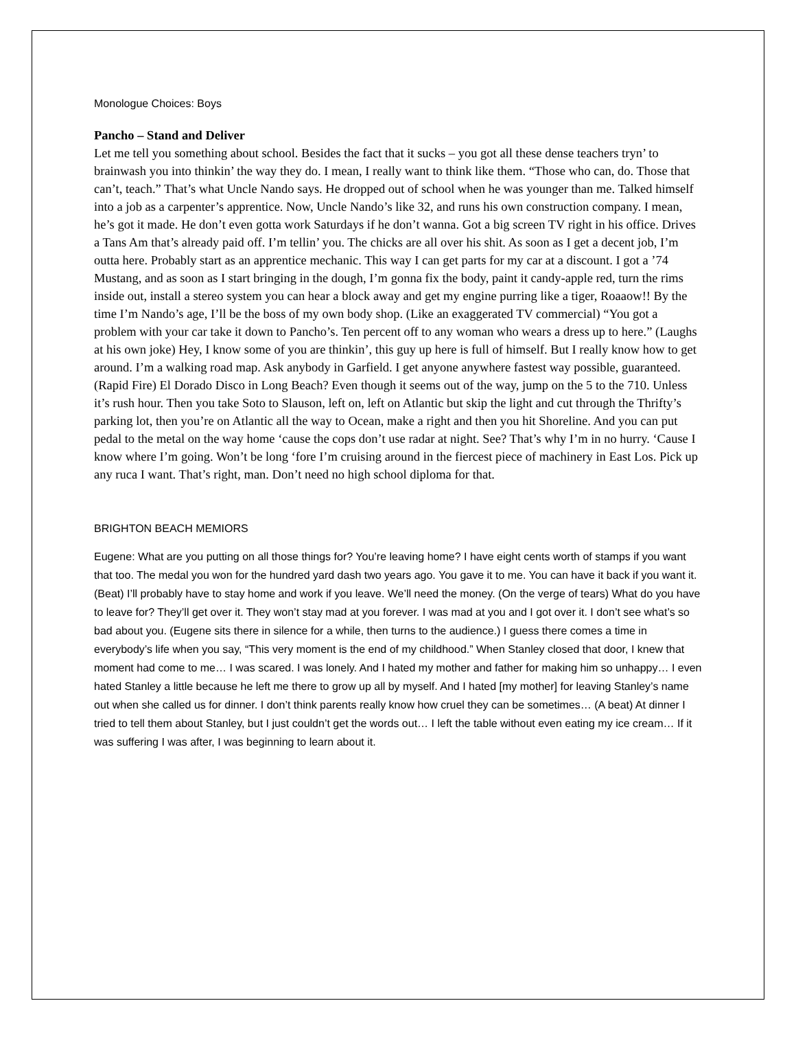Monologue Choices: Boys
Pancho – Stand and Deliver
Let me tell you something about school. Besides the fact that it sucks – you got all these dense teachers tryn’ to brainwash you into thinkin’ the way they do. I mean, I really want to think like them. “Those who can, do. Those that can’t, teach.” That’s what Uncle Nando says. He dropped out of school when he was younger than me. Talked himself into a job as a carpenter’s apprentice. Now, Uncle Nando’s like 32, and runs his own construction company. I mean, he’s got it made. He don’t even gotta work Saturdays if he don’t wanna. Got a big screen TV right in his office. Drives a Tans Am that’s already paid off. I’m tellin’ you. The chicks are all over his shit. As soon as I get a decent job, I’m outta here. Probably start as an apprentice mechanic. This way I can get parts for my car at a discount. I got a ’74 Mustang, and as soon as I start bringing in the dough, I’m gonna fix the body, paint it candy-apple red, turn the rims inside out, install a stereo system you can hear a block away and get my engine purring like a tiger, Roaaow!! By the time I’m Nando’s age, I’ll be the boss of my own body shop. (Like an exaggerated TV commercial) “You got a problem with your car take it down to Pancho’s. Ten percent off to any woman who wears a dress up to here.” (Laughs at his own joke) Hey, I know some of you are thinkin’, this guy up here is full of himself. But I really know how to get around. I’m a walking road map. Ask anybody in Garfield. I get anyone anywhere fastest way possible, guaranteed. (Rapid Fire) El Dorado Disco in Long Beach? Even though it seems out of the way, jump on the 5 to the 710. Unless it’s rush hour. Then you take Soto to Slauson, left on, left on Atlantic but skip the light and cut through the Thrifty’s parking lot, then you’re on Atlantic all the way to Ocean, make a right and then you hit Shoreline. And you can put pedal to the metal on the way home ‘cause the cops don’t use radar at night. See? That’s why I’m in no hurry. ‘Cause I know where I’m going. Won’t be long ‘fore I’m cruising around in the fiercest piece of machinery in East Los. Pick up any ruca I want. That’s right, man. Don’t need no high school diploma for that.
BRIGHTON BEACH MEMIORS
Eugene: What are you putting on all those things for? You’re leaving home? I have eight cents worth of stamps if you want that too. The medal you won for the hundred yard dash two years ago. You gave it to me. You can have it back if you want it. (Beat) I’ll probably have to stay home and work if you leave. We’ll need the money. (On the verge of tears) What do you have to leave for? They’ll get over it. They won’t stay mad at you forever. I was mad at you and I got over it. I don’t see what’s so bad about you. (Eugene sits there in silence for a while, then turns to the audience.) I guess there comes a time in everybody’s life when you say, “This very moment is the end of my childhood.” When Stanley closed that door, I knew that moment had come to me… I was scared. I was lonely. And I hated my mother and father for making him so unhappy… I even hated Stanley a little because he left me there to grow up all by myself. And I hated [my mother] for leaving Stanley’s name out when she called us for dinner. I don’t think parents really know how cruel they can be sometimes… (A beat) At dinner I tried to tell them about Stanley, but I just couldn’t get the words out… I left the table without even eating my ice cream… If it was suffering I was after, I was beginning to learn about it.